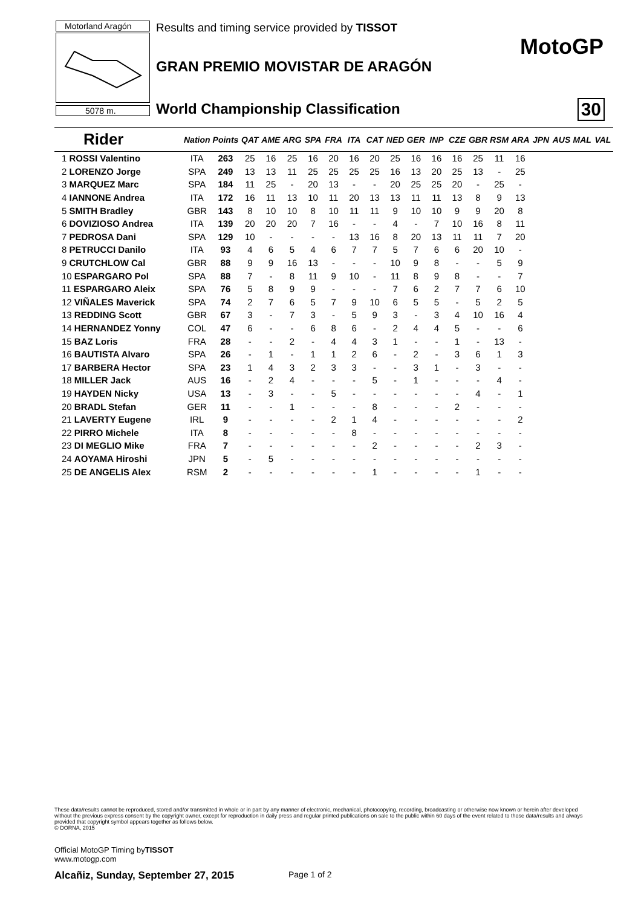Motorland Aragón
Results and timing service provided by TISSOT
GRAN PREMIO MOVISTAR DE ARAGÓN
MotoGP
5078 m.
World Championship Classification
30
| Rider | Nation | Points | QAT | AME | ARG | SPA | FRA | ITA | CAT | NED | GER | INP | CZE | GBR | RSM | ARA | JPN | AUS | MAL | VAL |
| --- | --- | --- | --- | --- | --- | --- | --- | --- | --- | --- | --- | --- | --- | --- | --- | --- | --- | --- | --- | --- |
| 1 ROSSI Valentino | ITA | 263 | 25 | 16 | 25 | 16 | 20 | 16 | 20 | 25 | 16 | 16 | 16 | 25 | 11 | 16 | | | | |
| 2 LORENZO Jorge | SPA | 249 | 13 | 13 | 11 | 25 | 25 | 25 | 25 | 16 | 13 | 20 | 25 | 13 | - | 25 | | | | |
| 3 MARQUEZ Marc | SPA | 184 | 11 | 25 | - | 20 | 13 | - | - | 20 | 25 | 25 | 20 | - | 25 | - | | | | |
| 4 IANNONE Andrea | ITA | 172 | 16 | 11 | 13 | 10 | 11 | 20 | 13 | 13 | 11 | 11 | 13 | 8 | 9 | 13 | | | | |
| 5 SMITH Bradley | GBR | 143 | 8 | 10 | 10 | 8 | 10 | 11 | 11 | 9 | 10 | 10 | 9 | 9 | 20 | 8 | | | | |
| 6 DOVIZIOSO Andrea | ITA | 139 | 20 | 20 | 20 | 7 | 16 | - | - | 4 | - | 7 | 10 | 16 | 8 | 11 | | | | |
| 7 PEDROSA Dani | SPA | 129 | 10 | - | - | - | - | 13 | 16 | 8 | 20 | 13 | 11 | 11 | 7 | 20 | | | | |
| 8 PETRUCCI Danilo | ITA | 93 | 4 | 6 | 5 | 4 | 6 | 7 | 7 | 5 | 7 | 6 | 6 | 20 | 10 | - | | | | |
| 9 CRUTCHLOW Cal | GBR | 88 | 9 | 9 | 16 | 13 | - | - | - | 10 | 9 | 8 | - | - | 5 | 9 | | | | |
| 10 ESPARGARO Pol | SPA | 88 | 7 | - | 8 | 11 | 9 | 10 | - | 11 | 8 | 9 | 8 | - | - | 7 | | | | |
| 11 ESPARGARO Aleix | SPA | 76 | 5 | 8 | 9 | 9 | - | - | - | 7 | 6 | 2 | 7 | 7 | 6 | 10 | | | | |
| 12 VIÑALES Maverick | SPA | 74 | 2 | 7 | 6 | 5 | 7 | 9 | 10 | 6 | 5 | 5 | - | 5 | 2 | 5 | | | | |
| 13 REDDING Scott | GBR | 67 | 3 | - | 7 | 3 | - | 5 | 9 | 3 | - | 3 | 4 | 10 | 16 | 4 | | | | |
| 14 HERNANDEZ Yonny | COL | 47 | 6 | - | - | 6 | 8 | 6 | - | 2 | 4 | 4 | 5 | - | - | 6 | | | | |
| 15 BAZ Loris | FRA | 28 | - | - | 2 | - | 4 | 4 | 3 | 1 | - | - | 1 | - | 13 | - | | | | |
| 16 BAUTISTA Alvaro | SPA | 26 | - | 1 | - | 1 | 1 | 2 | 6 | - | 2 | - | 3 | 6 | 1 | 3 | | | | |
| 17 BARBERA Hector | SPA | 23 | 1 | 4 | 3 | 2 | 3 | 3 | - | - | 3 | 1 | - | 3 | - | - | | | | |
| 18 MILLER Jack | AUS | 16 | - | 2 | 4 | - | - | - | 5 | - | 1 | - | - | - | 4 | - | | | | |
| 19 HAYDEN Nicky | USA | 13 | - | 3 | - | - | 5 | - | - | - | - | - | - | 4 | - | 1 | | | | |
| 20 BRADL Stefan | GER | 11 | - | - | 1 | - | - | - | 8 | - | - | - | 2 | - | - | - | | | | |
| 21 LAVERTY Eugene | IRL | 9 | - | - | - | - | 2 | 1 | 4 | - | - | - | - | - | - | 2 | | | | |
| 22 PIRRO Michele | ITA | 8 | - | - | - | - | - | 8 | - | - | - | - | - | - | - | - | | | | |
| 23 DI MEGLIO Mike | FRA | 7 | - | - | - | - | - | - | 2 | - | - | - | - | 2 | 3 | - | | | | |
| 24 AOYAMA Hiroshi | JPN | 5 | - | 5 | - | - | - | - | - | - | - | - | - | - | - | - | | | | |
| 25 DE ANGELIS Alex | RSM | 2 | - | - | - | - | - | - | 1 | - | - | - | - | 1 | - | - | | | | |
These data/results cannot be reproduced, stored and/or transmitted in whole or in part by any manner of electronic, mechanical, photocopying, recording, broadcasting or otherwise now known or herein after developed without the previous express consent by the copyright owner, except for reproduction in daily press and regular printed publications on sale to the public within 60 days of the event related to those data/results and always provided that copyright symbol appears together as follows below.
© DORNA, 2015
Official MotoGP Timing byTISSOT
www.motogp.com
Alcañiz, Sunday, September 27, 2015
Page 1 of 2